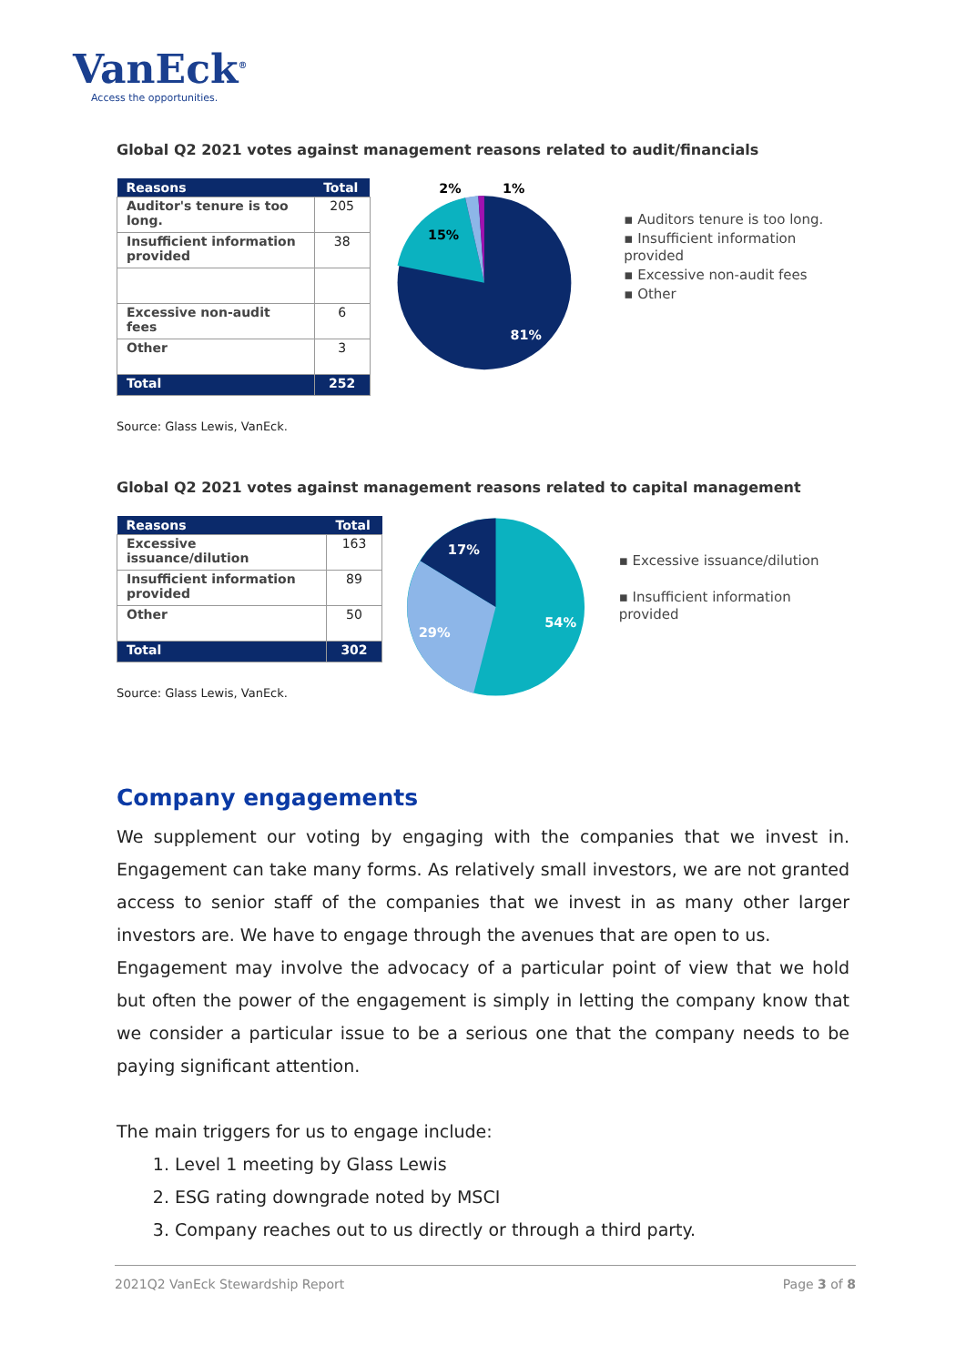VanEck<sup>®</sup>
Access the opportunities.
Global Q2 2021 votes against management reasons related to audit/financials
| Reasons | Total |
| --- | --- |
| Auditor's tenure is too long. | 205 |
| Insufficient information provided | 38 |
| Excessive non-audit fees | 6 |
| Other | 3 |
| Total | 252 |
81%
15%
2%
1%
▪ Auditors tenure is too long.
▪ Insufficient information provided
▪ Excessive non-audit fees
▪ Other
Source: Glass Lewis, VanEck.
Global Q2 2021 votes against management reasons related to capital management
| Reasons | Total |
| --- | --- |
| Excessive issuance/dilution | 163 |
| Insufficient information provided | 89 |
| Other | 50 |
| Total | 302 |
Source: Glass Lewis, VanEck.
54%
29%
17%
▪ Excessive issuance/dilution
▪ Insufficient information provided
Company engagements
We supplement our voting by engaging with the companies that we invest in. Engagement can take many forms. As relatively small investors, we are not granted access to senior staff of the companies that we invest in as many other larger investors are. We have to engage through the avenues that are open to us.
Engagement may involve the advocacy of a particular point of view that we hold but often the power of the engagement is simply in letting the company know that we consider a particular issue to be a serious one that the company needs to be paying significant attention.
The main triggers for us to engage include:
1. Level 1 meeting by Glass Lewis
2. ESG rating downgrade noted by MSCI
3. Company reaches out to us directly or through a third party.
2021Q2 VanEck Stewardship Report Page 3 of 8